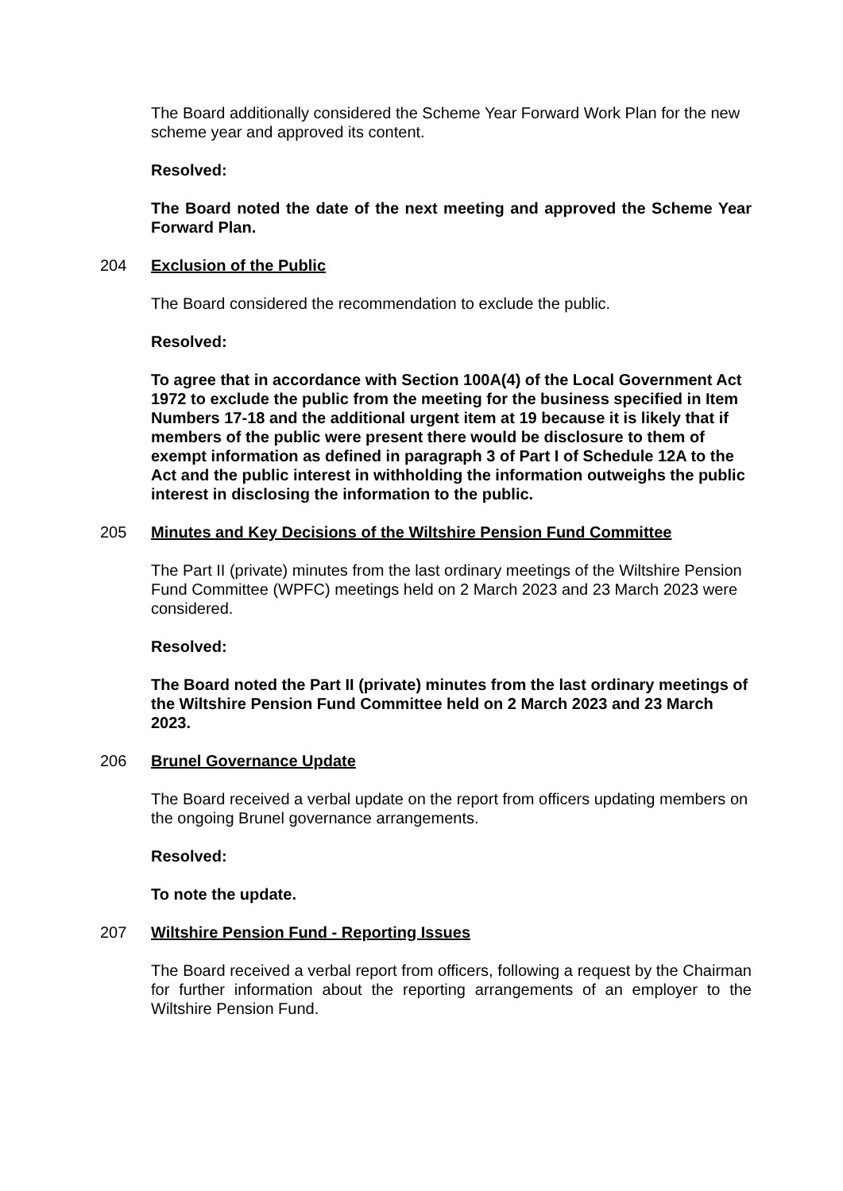The Board additionally considered the Scheme Year Forward Work Plan for the new scheme year and approved its content.
Resolved:
The Board noted the date of the next meeting and approved the Scheme Year Forward Plan.
204 Exclusion of the Public
The Board considered the recommendation to exclude the public.
Resolved:
To agree that in accordance with Section 100A(4) of the Local Government Act 1972 to exclude the public from the meeting for the business specified in Item Numbers 17-18 and the additional urgent item at 19 because it is likely that if members of the public were present there would be disclosure to them of exempt information as defined in paragraph 3 of Part I of Schedule 12A to the Act and the public interest in withholding the information outweighs the public interest in disclosing the information to the public.
205 Minutes and Key Decisions of the Wiltshire Pension Fund Committee
The Part II (private) minutes from the last ordinary meetings of the Wiltshire Pension Fund Committee (WPFC) meetings held on 2 March 2023 and 23 March 2023 were considered.
Resolved:
The Board noted the Part II (private) minutes from the last ordinary meetings of the Wiltshire Pension Fund Committee held on 2 March 2023 and 23 March 2023.
206 Brunel Governance Update
The Board received a verbal update on the report from officers updating members on the ongoing Brunel governance arrangements.
Resolved:
To note the update.
207 Wiltshire Pension Fund - Reporting Issues
The Board received a verbal report from officers, following a request by the Chairman for further information about the reporting arrangements of an employer to the Wiltshire Pension Fund.